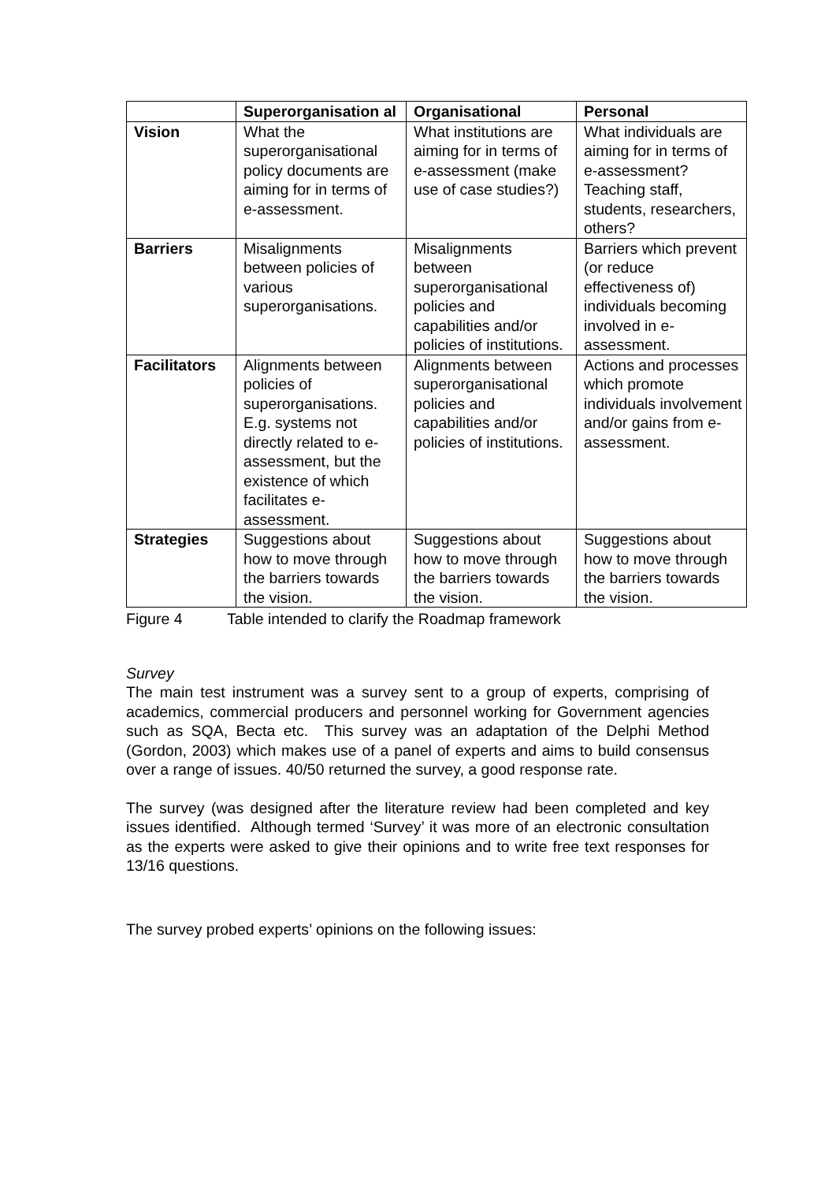| | Superorganisation al | Organisational | Personal |
| --- | --- | --- | --- |
| Vision | What the superorganisational policy documents are aiming for in terms of e-assessment. | What institutions are aiming for in terms of e-assessment (make use of case studies?) | What individuals are aiming for in terms of e-assessment? Teaching staff, students, researchers, others? |
| Barriers | Misalignments between policies of various superorganisations. | Misalignments between superorganisational policies and capabilities and/or policies of institutions. | Barriers which prevent (or reduce effectiveness of) individuals becoming involved in e-assessment. |
| Facilitators | Alignments between policies of superorganisations. E.g. systems not directly related to e-assessment, but the existence of which facilitates e-assessment. | Alignments between superorganisational policies and capabilities and/or policies of institutions. | Actions and processes which promote individuals involvement and/or gains from e-assessment. |
| Strategies | Suggestions about how to move through the barriers towards the vision. | Suggestions about how to move through the barriers towards the vision. | Suggestions about how to move through the barriers towards the vision. |
Figure 4 Table intended to clarify the Roadmap framework
Survey
The main test instrument was a survey sent to a group of experts, comprising of academics, commercial producers and personnel working for Government agencies such as SQA, Becta etc. This survey was an adaptation of the Delphi Method (Gordon, 2003) which makes use of a panel of experts and aims to build consensus over a range of issues. 40/50 returned the survey, a good response rate.
The survey (was designed after the literature review had been completed and key issues identified. Although termed ‘Survey’ it was more of an electronic consultation as the experts were asked to give their opinions and to write free text responses for 13/16 questions.
The survey probed experts’ opinions on the following issues: